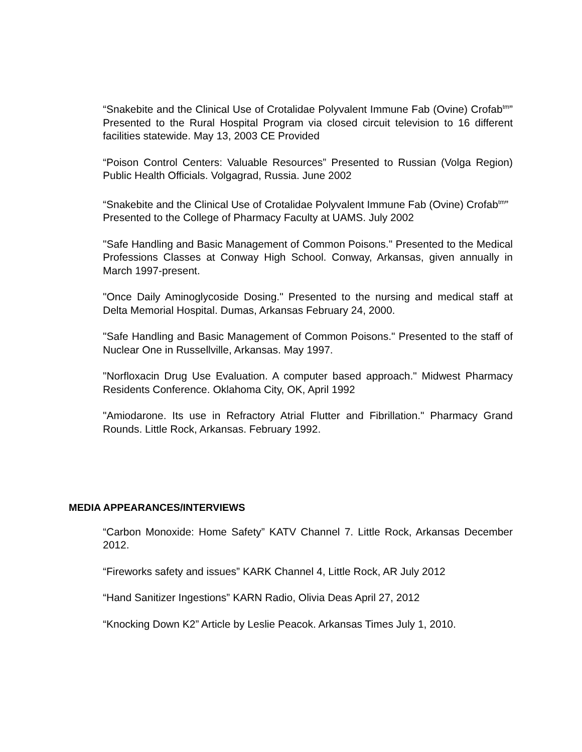“Snakebite and the Clinical Use of Crotalidae Polyvalent Immune Fab (Ovine) Crofab<sup>tm</sup>” Presented to the Rural Hospital Program via closed circuit television to 16 different facilities statewide. May 13, 2003 CE Provided
“Poison Control Centers: Valuable Resources” Presented to Russian (Volga Region) Public Health Officials. Volgagrad, Russia. June 2002
“Snakebite and the Clinical Use of Crotalidae Polyvalent Immune Fab (Ovine) Crofab<sup>tm</sup>”
Presented to the College of Pharmacy Faculty at UAMS. July 2002
"Safe Handling and Basic Management of Common Poisons." Presented to the Medical Professions Classes at Conway High School. Conway, Arkansas, given annually in March 1997-present.
"Once Daily Aminoglycoside Dosing." Presented to the nursing and medical staff at Delta Memorial Hospital. Dumas, Arkansas February 24, 2000.
"Safe Handling and Basic Management of Common Poisons." Presented to the staff of Nuclear One in Russellville, Arkansas. May 1997.
"Norfloxacin Drug Use Evaluation. A computer based approach." Midwest Pharmacy Residents Conference. Oklahoma City, OK, April 1992
"Amiodarone. Its use in Refractory Atrial Flutter and Fibrillation." Pharmacy Grand Rounds. Little Rock, Arkansas. February 1992.
MEDIA APPEARANCES/INTERVIEWS
“Carbon Monoxide: Home Safety” KATV Channel 7. Little Rock, Arkansas December 2012.
“Fireworks safety and issues” KARK Channel 4, Little Rock, AR July 2012
“Hand Sanitizer Ingestions” KARN Radio, Olivia Deas April 27, 2012
“Knocking Down K2” Article by Leslie Peacok. Arkansas Times July 1, 2010.